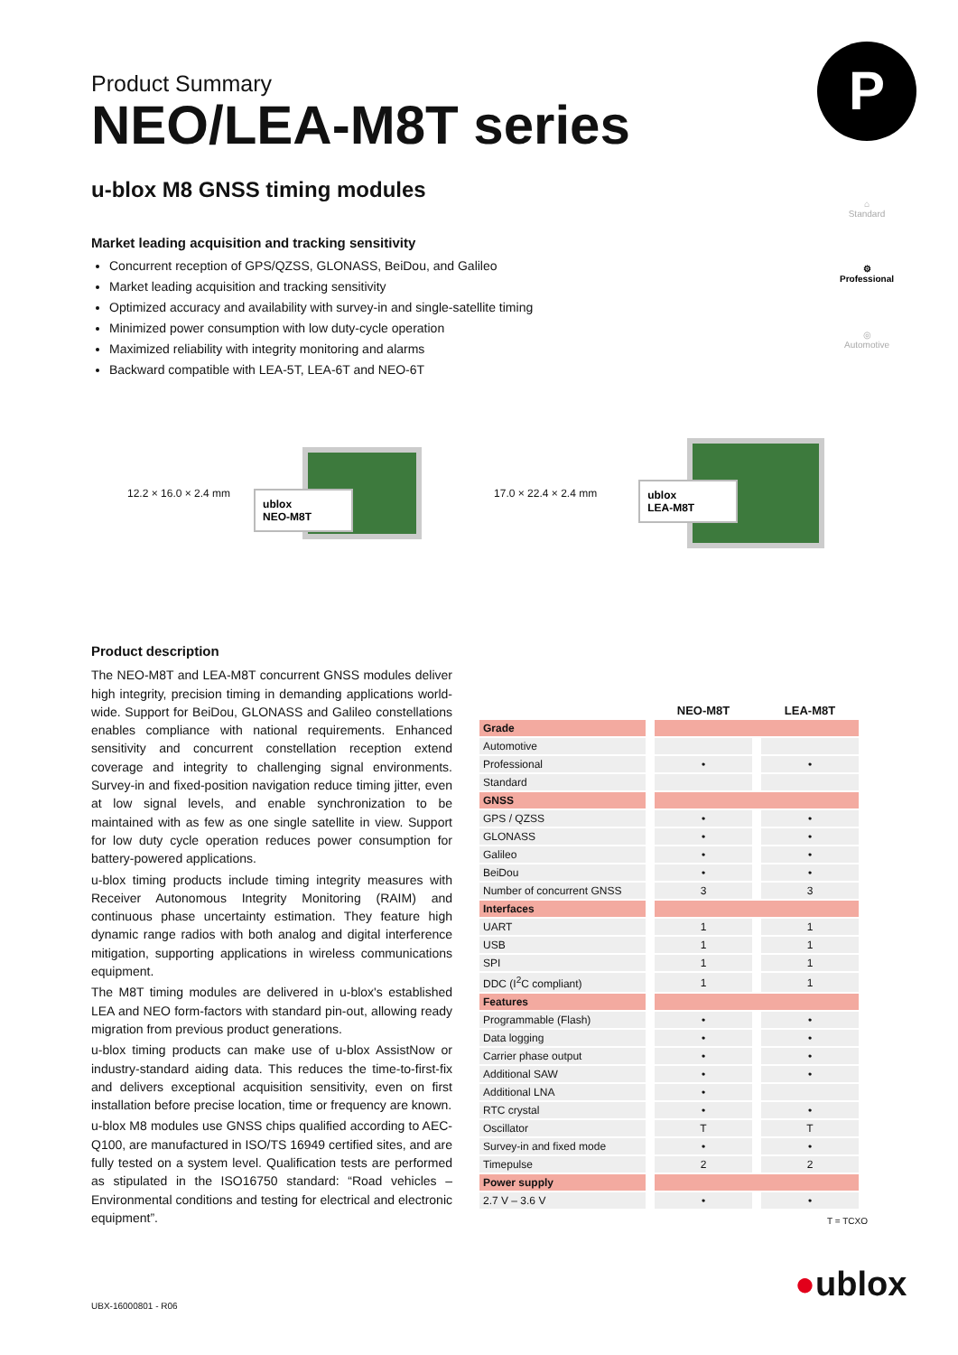P
⌂
Standard
⚙
Professional
◎
Automotive
Product Summary
NEO/LEA-M8T series
u-blox M8 GNSS timing modules
Market leading acquisition and tracking sensitivity
Concurrent reception of GPS/QZSS, GLONASS, BeiDou, and Galileo
Market leading acquisition and tracking sensitivity
Optimized accuracy and availability with survey-in and single-satellite timing
Minimized power consumption with low duty-cycle operation
Maximized reliability with integrity monitoring and alarms
Backward compatible with LEA-5T, LEA-6T and NEO-6T
12.2 × 16.0 × 2.4 mm
ublox
NEO-M8T
17.0 × 22.4 × 2.4 mm
ublox
LEA-M8T
Product description
The NEO-M8T and LEA-M8T concurrent GNSS modules deliver high integrity, precision timing in demanding applications world-wide. Support for BeiDou, GLONASS and Galileo constellations enables compliance with national requirements. Enhanced sensitivity and concurrent constellation reception extend coverage and integrity to challenging signal environments. Survey-in and fixed-position navigation reduce timing jitter, even at low signal levels, and enable synchronization to be maintained with as few as one single satellite in view. Support for low duty cycle operation reduces power consumption for battery-powered applications.
u-blox timing products include timing integrity measures with Receiver Autonomous Integrity Monitoring (RAIM) and continuous phase uncertainty estimation. They feature high dynamic range radios with both analog and digital interference mitigation, supporting applications in wireless communications equipment.
The M8T timing modules are delivered in u-blox's established LEA and NEO form-factors with standard pin-out, allowing ready migration from previous product generations.
u-blox timing products can make use of u-blox AssistNow or industry-standard aiding data. This reduces the time-to-first-fix and delivers exceptional acquisition sensitivity, even on first installation before precise location, time or frequency are known.
u-blox M8 modules use GNSS chips qualified according to AEC-Q100, are manufactured in ISO/TS 16949 certified sites, and are fully tested on a system level. Qualification tests are performed as stipulated in the ISO16750 standard: “Road vehicles – Environmental conditions and testing for electrical and electronic equipment”.
| | NEO-M8T | LEA-M8T |
| --- | --- | --- |
| Grade | | |
| Automotive | | |
| Professional | • | • |
| Standard | | |
| GNSS | | |
| GPS / QZSS | • | • |
| GLONASS | • | • |
| Galileo | • | • |
| BeiDou | • | • |
| Number of concurrent GNSS | 3 | 3 |
| Interfaces | | |
| UART | 1 | 1 |
| USB | 1 | 1 |
| SPI | 1 | 1 |
| DDC (I<sup>2</sup>C compliant) | 1 | 1 |
| Features | | |
| Programmable (Flash) | • | • |
| Data logging | • | • |
| Carrier phase output | • | • |
| Additional SAW | • | • |
| Additional LNA | • | |
| RTC crystal | • | • |
| Oscillator | T | T |
| Survey-in and fixed mode | • | • |
| Timepulse | 2 | 2 |
| Power supply | | |
| 2.7 V – 3.6 V | • | • |
T = TCXO
UBX-16000801 - R06
●ublox